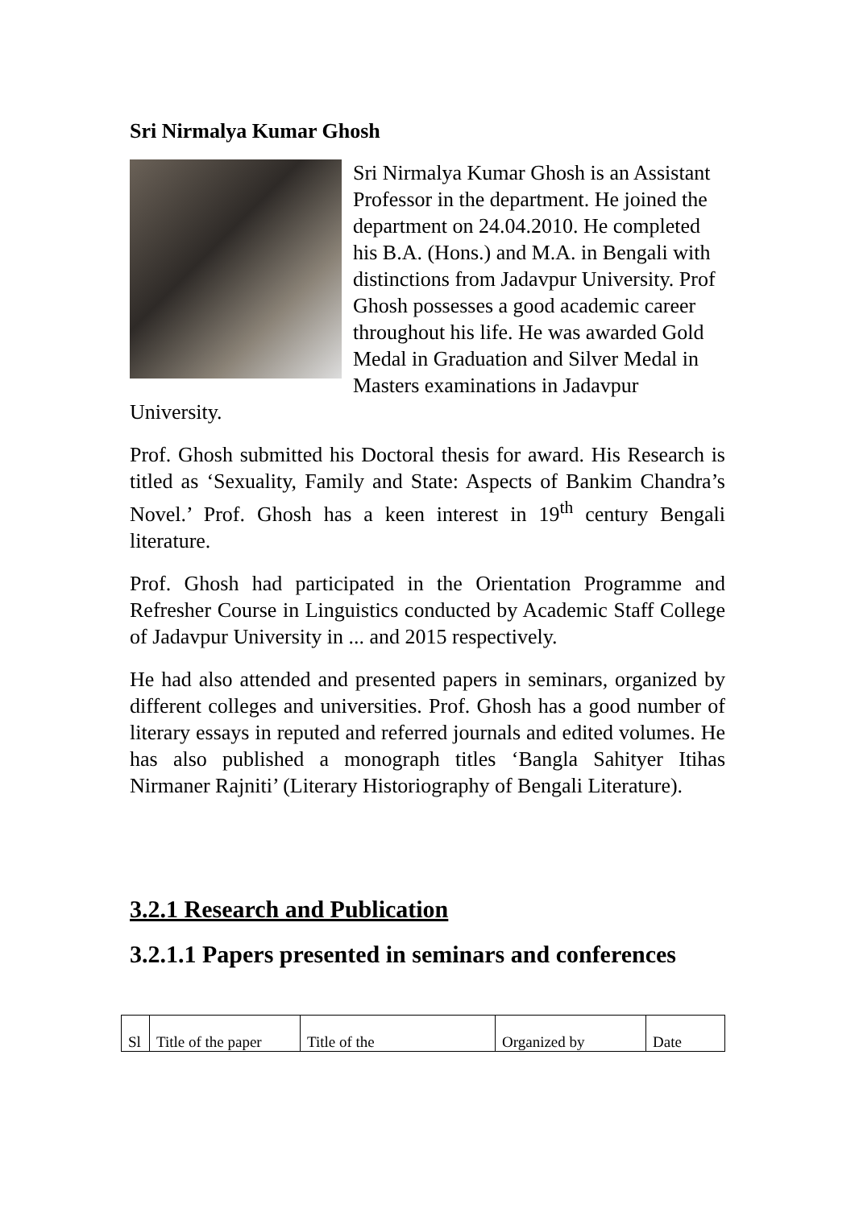Sri Nirmalya Kumar Ghosh
Sri Nirmalya Kumar Ghosh is an Assistant Professor in the department. He joined the department on 24.04.2010. He completed his B.A. (Hons.) and M.A. in Bengali with distinctions from Jadavpur University. Prof Ghosh possesses a good academic career throughout his life. He was awarded Gold Medal in Graduation and Silver Medal in Masters examinations in Jadavpur University.
Prof. Ghosh submitted his Doctoral thesis for award. His Research is titled as ‘Sexuality, Family and State: Aspects of Bankim Chandra’s Novel.’ Prof. Ghosh has a keen interest in 19<sup>th</sup> century Bengali literature.
Prof. Ghosh had participated in the Orientation Programme and Refresher Course in Linguistics conducted by Academic Staff College of Jadavpur University in ... and 2015 respectively.
He had also attended and presented papers in seminars, organized by different colleges and universities. Prof. Ghosh has a good number of literary essays in reputed and referred journals and edited volumes. He has also published a monograph titles ‘Bangla Sahityer Itihas Nirmaner Rajniti’ (Literary Historiography of Bengali Literature).
3.2.1 Research and Publication
3.2.1.1 Papers presented in seminars and conferences
| Sl | Title of the paper | Title of the | Organized by | Date |